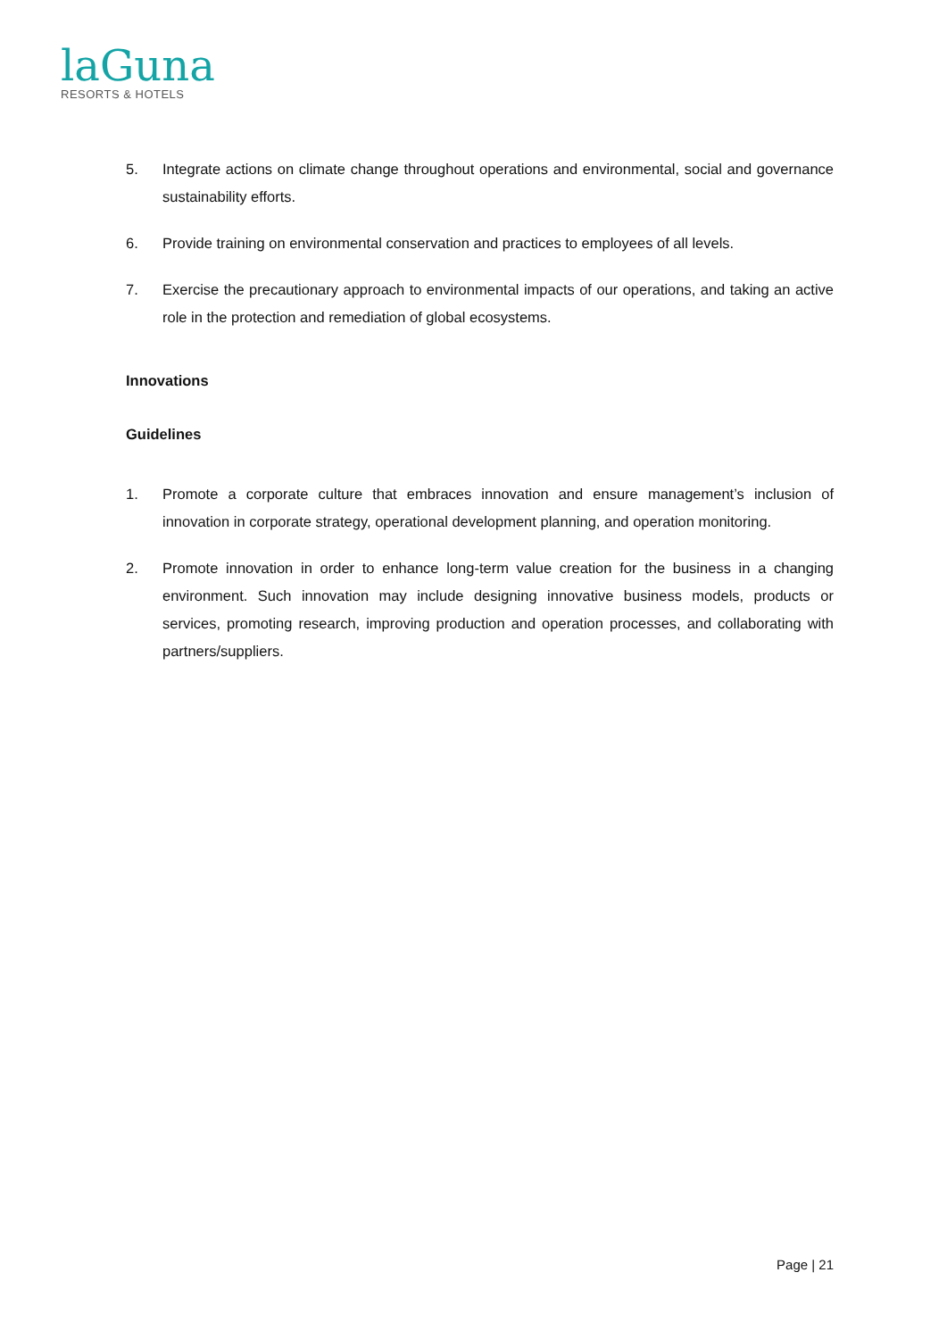laGuna
RESORTS & HOTELS
5. Integrate actions on climate change throughout operations and environmental, social and governance sustainability efforts.
6. Provide training on environmental conservation and practices to employees of all levels.
7. Exercise the precautionary approach to environmental impacts of our operations, and taking an active role in the protection and remediation of global ecosystems.
Innovations
Guidelines
1. Promote a corporate culture that embraces innovation and ensure management’s inclusion of innovation in corporate strategy, operational development planning, and operation monitoring.
2. Promote innovation in order to enhance long-term value creation for the business in a changing environment. Such innovation may include designing innovative business models, products or services, promoting research, improving production and operation processes, and collaborating with partners/suppliers.
Page | 21